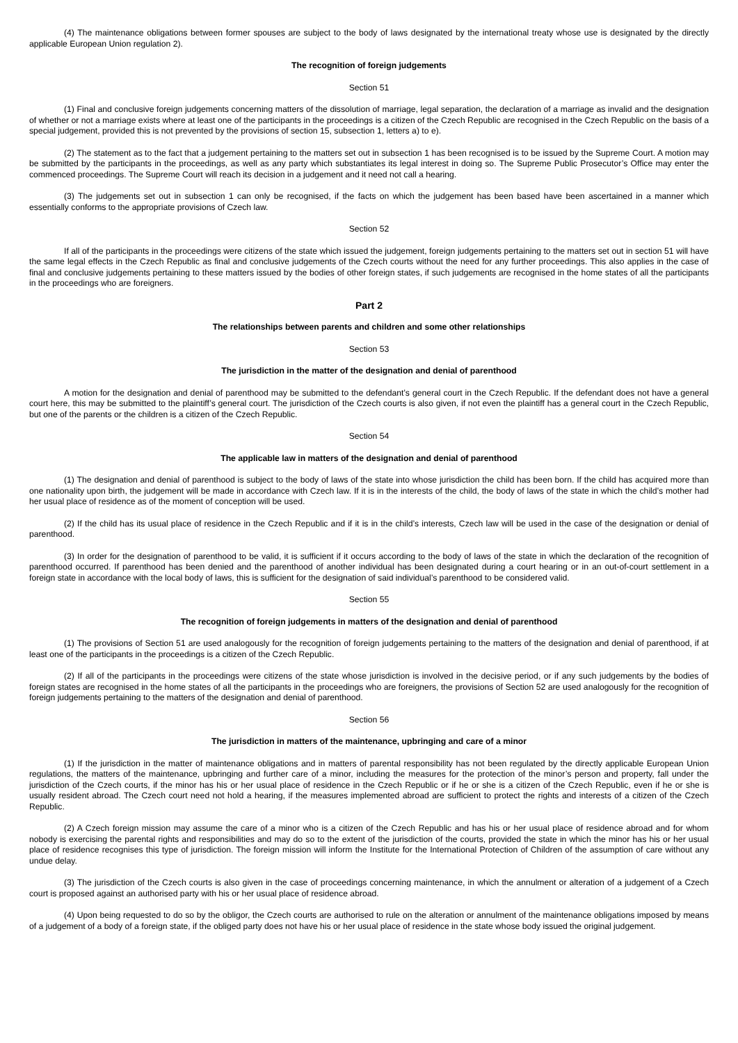(4) The maintenance obligations between former spouses are subject to the body of laws designated by the international treaty whose use is designated by the directly applicable European Union regulation 2).
The recognition of foreign judgements
Section 51
(1) Final and conclusive foreign judgements concerning matters of the dissolution of marriage, legal separation, the declaration of a marriage as invalid and the designation of whether or not a marriage exists where at least one of the participants in the proceedings is a citizen of the Czech Republic are recognised in the Czech Republic on the basis of a special judgement, provided this is not prevented by the provisions of section 15, subsection 1, letters a) to e).
(2) The statement as to the fact that a judgement pertaining to the matters set out in subsection 1 has been recognised is to be issued by the Supreme Court. A motion may be submitted by the participants in the proceedings, as well as any party which substantiates its legal interest in doing so. The Supreme Public Prosecutor’s Office may enter the commenced proceedings. The Supreme Court will reach its decision in a judgement and it need not call a hearing.
(3) The judgements set out in subsection 1 can only be recognised, if the facts on which the judgement has been based have been ascertained in a manner which essentially conforms to the appropriate provisions of Czech law.
Section 52
If all of the participants in the proceedings were citizens of the state which issued the judgement, foreign judgements pertaining to the matters set out in section 51 will have the same legal effects in the Czech Republic as final and conclusive judgements of the Czech courts without the need for any further proceedings. This also applies in the case of final and conclusive judgements pertaining to these matters issued by the bodies of other foreign states, if such judgements are recognised in the home states of all the participants in the proceedings who are foreigners.
Part 2
The relationships between parents and children and some other relationships
Section 53
The jurisdiction in the matter of the designation and denial of parenthood
A motion for the designation and denial of parenthood may be submitted to the defendant’s general court in the Czech Republic. If the defendant does not have a general court here, this may be submitted to the plaintiff’s general court. The jurisdiction of the Czech courts is also given, if not even the plaintiff has a general court in the Czech Republic, but one of the parents or the children is a citizen of the Czech Republic.
Section 54
The applicable law in matters of the designation and denial of parenthood
(1) The designation and denial of parenthood is subject to the body of laws of the state into whose jurisdiction the child has been born. If the child has acquired more than one nationality upon birth, the judgement will be made in accordance with Czech law. If it is in the interests of the child, the body of laws of the state in which the child’s mother had her usual place of residence as of the moment of conception will be used.
(2) If the child has its usual place of residence in the Czech Republic and if it is in the child’s interests, Czech law will be used in the case of the designation or denial of parenthood.
(3) In order for the designation of parenthood to be valid, it is sufficient if it occurs according to the body of laws of the state in which the declaration of the recognition of parenthood occurred. If parenthood has been denied and the parenthood of another individual has been designated during a court hearing or in an out-of-court settlement in a foreign state in accordance with the local body of laws, this is sufficient for the designation of said individual’s parenthood to be considered valid.
Section 55
The recognition of foreign judgements in matters of the designation and denial of parenthood
(1) The provisions of Section 51 are used analogously for the recognition of foreign judgements pertaining to the matters of the designation and denial of parenthood, if at least one of the participants in the proceedings is a citizen of the Czech Republic.
(2) If all of the participants in the proceedings were citizens of the state whose jurisdiction is involved in the decisive period, or if any such judgements by the bodies of foreign states are recognised in the home states of all the participants in the proceedings who are foreigners, the provisions of Section 52 are used analogously for the recognition of foreign judgements pertaining to the matters of the designation and denial of parenthood.
Section 56
The jurisdiction in matters of the maintenance, upbringing and care of a minor
(1) If the jurisdiction in the matter of maintenance obligations and in matters of parental responsibility has not been regulated by the directly applicable European Union regulations, the matters of the maintenance, upbringing and further care of a minor, including the measures for the protection of the minor’s person and property, fall under the jurisdiction of the Czech courts, if the minor has his or her usual place of residence in the Czech Republic or if he or she is a citizen of the Czech Republic, even if he or she is usually resident abroad. The Czech court need not hold a hearing, if the measures implemented abroad are sufficient to protect the rights and interests of a citizen of the Czech Republic.
(2) A Czech foreign mission may assume the care of a minor who is a citizen of the Czech Republic and has his or her usual place of residence abroad and for whom nobody is exercising the parental rights and responsibilities and may do so to the extent of the jurisdiction of the courts, provided the state in which the minor has his or her usual place of residence recognises this type of jurisdiction. The foreign mission will inform the Institute for the International Protection of Children of the assumption of care without any undue delay.
(3) The jurisdiction of the Czech courts is also given in the case of proceedings concerning maintenance, in which the annulment or alteration of a judgement of a Czech court is proposed against an authorised party with his or her usual place of residence abroad.
(4) Upon being requested to do so by the obligor, the Czech courts are authorised to rule on the alteration or annulment of the maintenance obligations imposed by means of a judgement of a body of a foreign state, if the obliged party does not have his or her usual place of residence in the state whose body issued the original judgement.